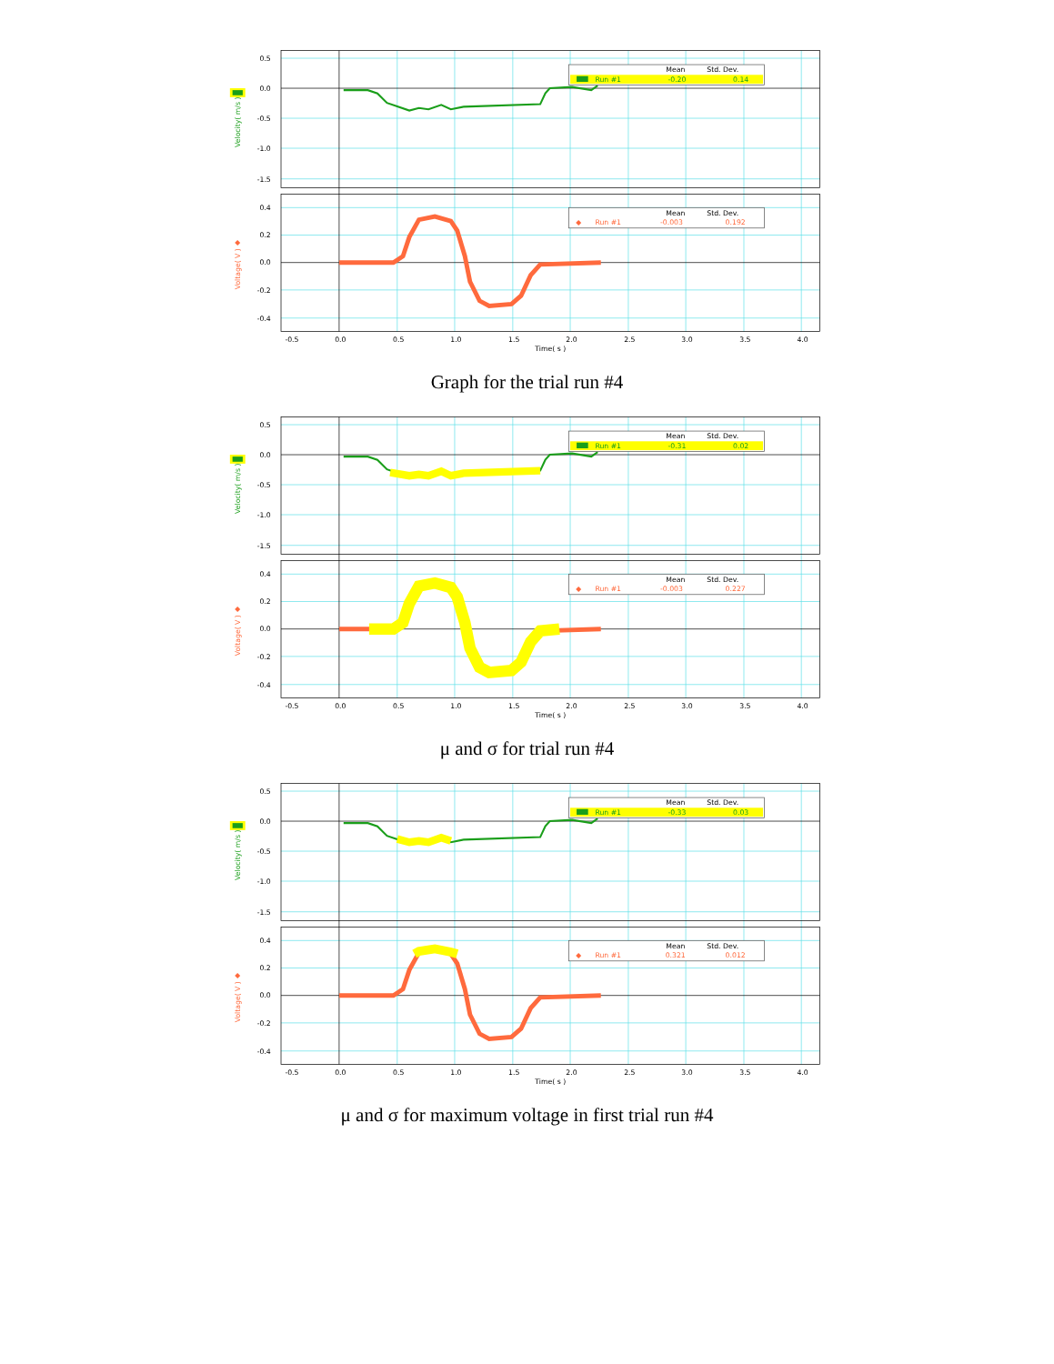0.5
0.0
-0.5
-1.0
-1.5
0.4
0.2
0.0
-0.2
-0.4
-0.5
0.0
0.5
1.0
1.5
2.0
2.5
3.0
3.5
4.0
Time( s )
Velocity( m/s )
◆
Voltage( V )
Mean
Std. Dev.
Run #1
-0.20
0.14
Mean
Std. Dev.
◆
Run #1
-0.003
0.192
Graph for the trial run #4
0.5
0.0
-0.5
-1.0
-1.5
0.4
0.2
0.0
-0.2
-0.4
-0.5
0.0
0.5
1.0
1.5
2.0
2.5
3.0
3.5
4.0
Time( s )
Velocity( m/s )
◆
Voltage( V )
Mean
Std. Dev.
Run #1
-0.31
0.02
Mean
Std. Dev.
◆
Run #1
-0.003
0.227
μ and σ for trial run #4
0.5
0.0
-0.5
-1.0
-1.5
0.4
0.2
0.0
-0.2
-0.4
-0.5
0.0
0.5
1.0
1.5
2.0
2.5
3.0
3.5
4.0
Time( s )
Velocity( m/s )
◆
Voltage( V )
Mean
Std. Dev.
Run #1
-0.33
0.03
Mean
Std. Dev.
◆
Run #1
0.321
0.012
μ and σ for maximum voltage in first trial run #4